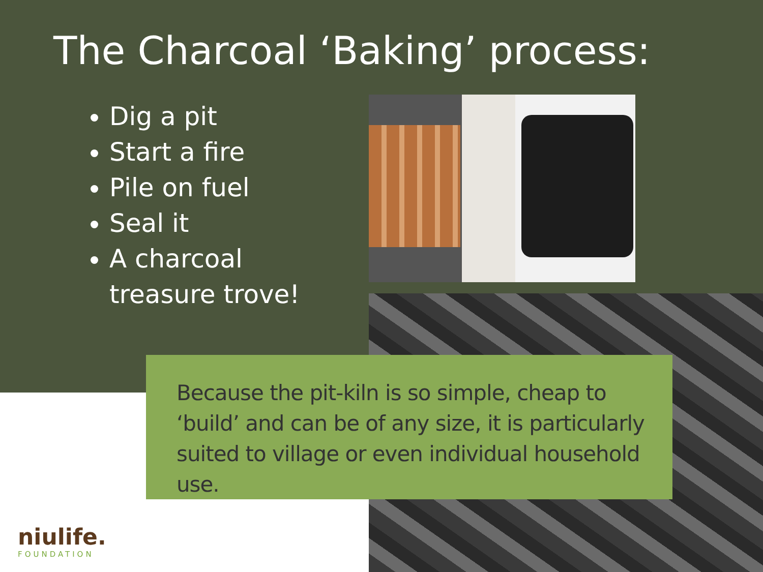The Charcoal ‘Baking’ process:
Dig a pit
Start a fire
Pile on fuel
Seal it
A charcoal treasure trove!
Because the pit-kiln is so simple, cheap to ‘build’ and can be of any size, it is particularly suited to village or even individual household use.
niulife.
FOUNDATION